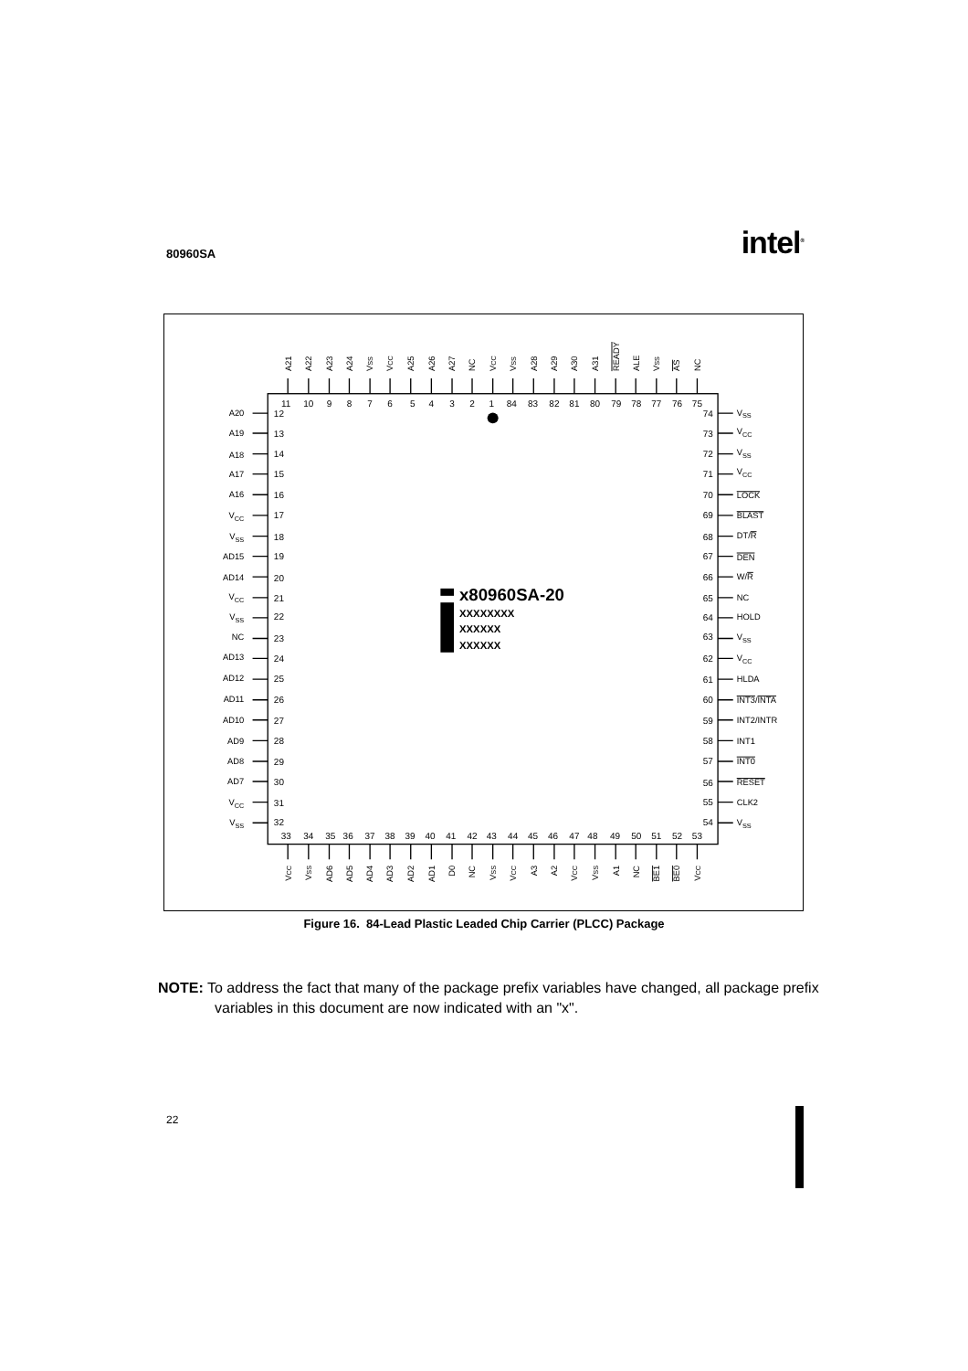80960SA intel<sup>®</sup>
A21
A22
A23
A24
VSS
VCC
A25
A26
A27
NC
VCC
VSS
A28
A29
A30
A31
READY
ALE
VSS
AS
NC
11
10
9
8
7
6
5
4
3
2
1
84
83
82
81
80
79
78
77
76
75
A20
A19
A18
A17
A16
VCC
VSS
AD15
AD14
VCC
VSS
NC
AD13
AD12
AD11
AD10
AD9
AD8
AD7
VCC
VSS
12
13
14
15
16
17
18
19
20
21
22
23
24
25
26
27
28
29
30
31
32
74
73
72
71
70
69
68
67
66
65
64
63
62
61
60
59
58
57
56
55
54
VSS
VCC
VSS
VCC
LOCK
BLAST
DT/R
DEN
W/R
NC
HOLD
VSS
VCC
HLDA
INT3/INTA
INT2/INTR
INT1
INT0
RESET
CLK2
VSS
x80960SA-20
XXXXXXXX
XXXXXX
XXXXXX
33
34
35
36
37
38
39
40
41
42
43
44
45
46
47
48
49
50
51
52
53
VCC
VSS
AD6
AD5
AD4
AD3
AD2
AD1
D0
NC
VSS
VCC
A3
A2
VCC
VSS
A1
NC
BE1
BE0
VCC
Figure 16. 84-Lead Plastic Leaded Chip Carrier (PLCC) Package
NOTE: To address the fact that many of the package prefix variables have changed, all package prefix variables in this document are now indicated with an "x".
22